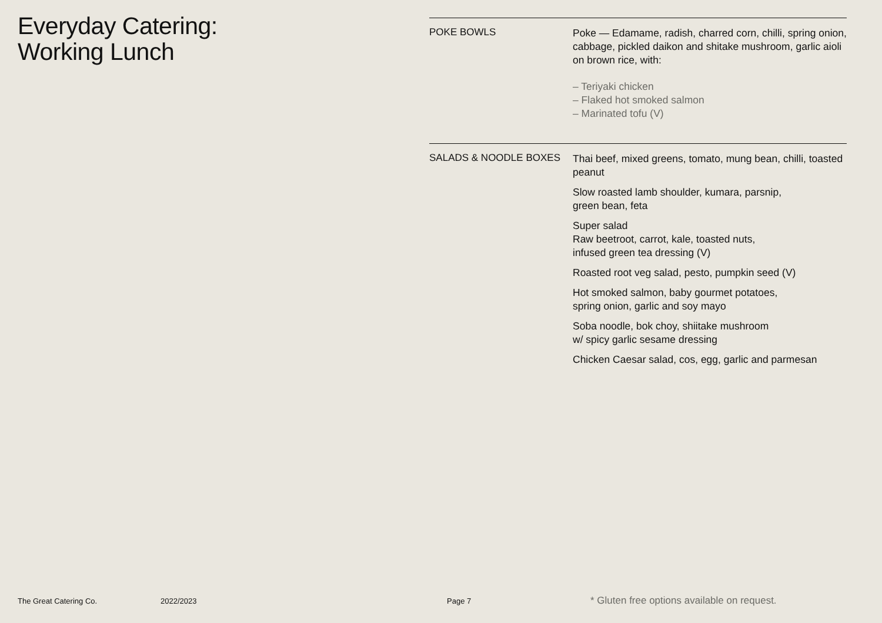Everyday Catering:
Working Lunch
POKE BOWLS
Poke — Edamame, radish, charred corn, chilli, spring onion, cabbage, pickled daikon and shitake mushroom, garlic aioli on brown rice, with:
– Teriyaki chicken
– Flaked hot smoked salmon
– Marinated tofu (V)
SALADS & NOODLE BOXES
Thai beef, mixed greens, tomato, mung bean, chilli, toasted peanut
Slow roasted lamb shoulder, kumara, parsnip,
green bean, feta
Super salad
Raw beetroot, carrot, kale, toasted nuts,
infused green tea dressing (V)
Roasted root veg salad, pesto, pumpkin seed (V)
Hot smoked salmon, baby gourmet potatoes,
spring onion, garlic and soy mayo
Soba noodle, bok choy, shiitake mushroom
w/ spicy garlic sesame dressing
Chicken Caesar salad, cos, egg, garlic and parmesan
The Great Catering Co. 2022/2023 Page 7 * Gluten free options available on request.